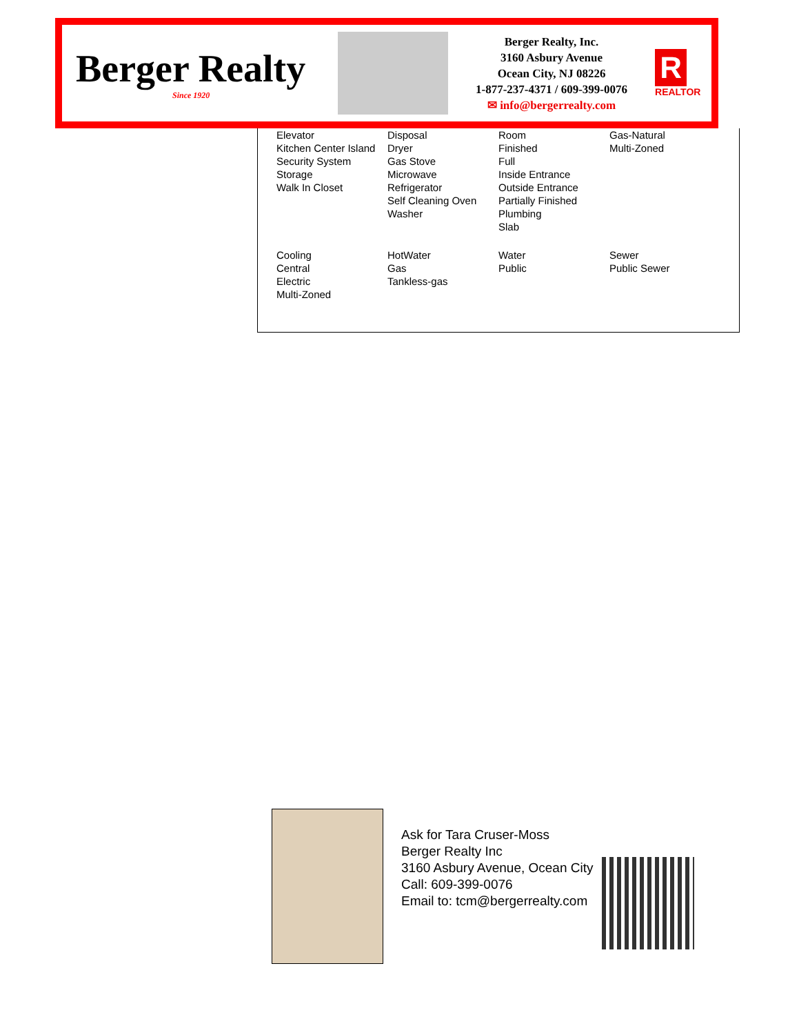Berger Realty
Since 1920
Berger Realty, Inc.
3160 Asbury Avenue
Ocean City, NJ 08226
1-877-237-4371 / 609-399-0076
✉ info@bergerrealty.com
R
REALTOR
| Elevator Kitchen Center Island Security System Storage Walk In Closet | Disposal Dryer Gas Stove Microwave Refrigerator Self Cleaning Oven Washer | Room Finished Full Inside Entrance Outside Entrance Partially Finished Plumbing Slab | Gas-Natural Multi-Zoned |
| Cooling Central Electric Multi-Zoned | HotWater Gas Tankless-gas | Water Public | Sewer Public Sewer |
Ask for Tara Cruser-Moss
Berger Realty Inc
3160 Asbury Avenue, Ocean City
Call: 609-399-0076
Email to: tcm@bergerrealty.com